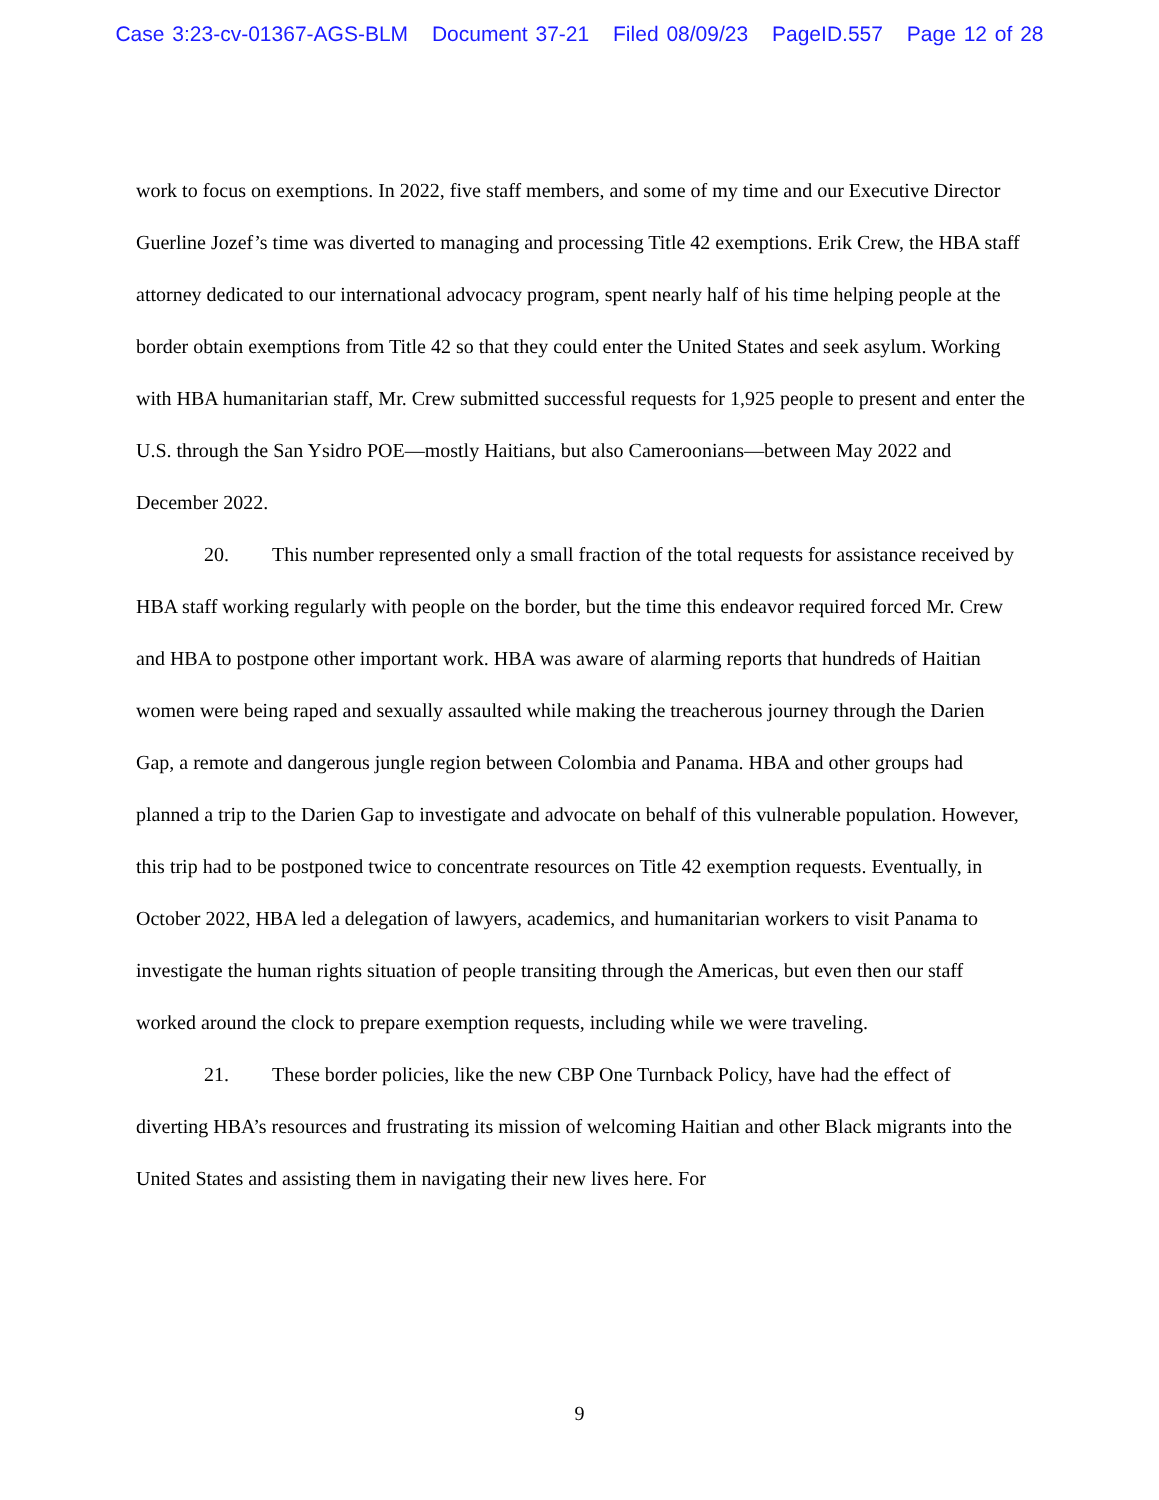Case 3:23-cv-01367-AGS-BLM Document 37-21 Filed 08/09/23 PageID.557 Page 12 of 28
work to focus on exemptions. In 2022, five staff members, and some of my time and our Executive Director Guerline Jozef’s time was diverted to managing and processing Title 42 exemptions. Erik Crew, the HBA staff attorney dedicated to our international advocacy program, spent nearly half of his time helping people at the border obtain exemptions from Title 42 so that they could enter the United States and seek asylum. Working with HBA humanitarian staff, Mr. Crew submitted successful requests for 1,925 people to present and enter the U.S. through the San Ysidro POE—mostly Haitians, but also Cameroonians—between May 2022 and December 2022.
20. This number represented only a small fraction of the total requests for assistance received by HBA staff working regularly with people on the border, but the time this endeavor required forced Mr. Crew and HBA to postpone other important work. HBA was aware of alarming reports that hundreds of Haitian women were being raped and sexually assaulted while making the treacherous journey through the Darien Gap, a remote and dangerous jungle region between Colombia and Panama. HBA and other groups had planned a trip to the Darien Gap to investigate and advocate on behalf of this vulnerable population. However, this trip had to be postponed twice to concentrate resources on Title 42 exemption requests. Eventually, in October 2022, HBA led a delegation of lawyers, academics, and humanitarian workers to visit Panama to investigate the human rights situation of people transiting through the Americas, but even then our staff worked around the clock to prepare exemption requests, including while we were traveling.
21. These border policies, like the new CBP One Turnback Policy, have had the effect of diverting HBA’s resources and frustrating its mission of welcoming Haitian and other Black migrants into the United States and assisting them in navigating their new lives here. For
9